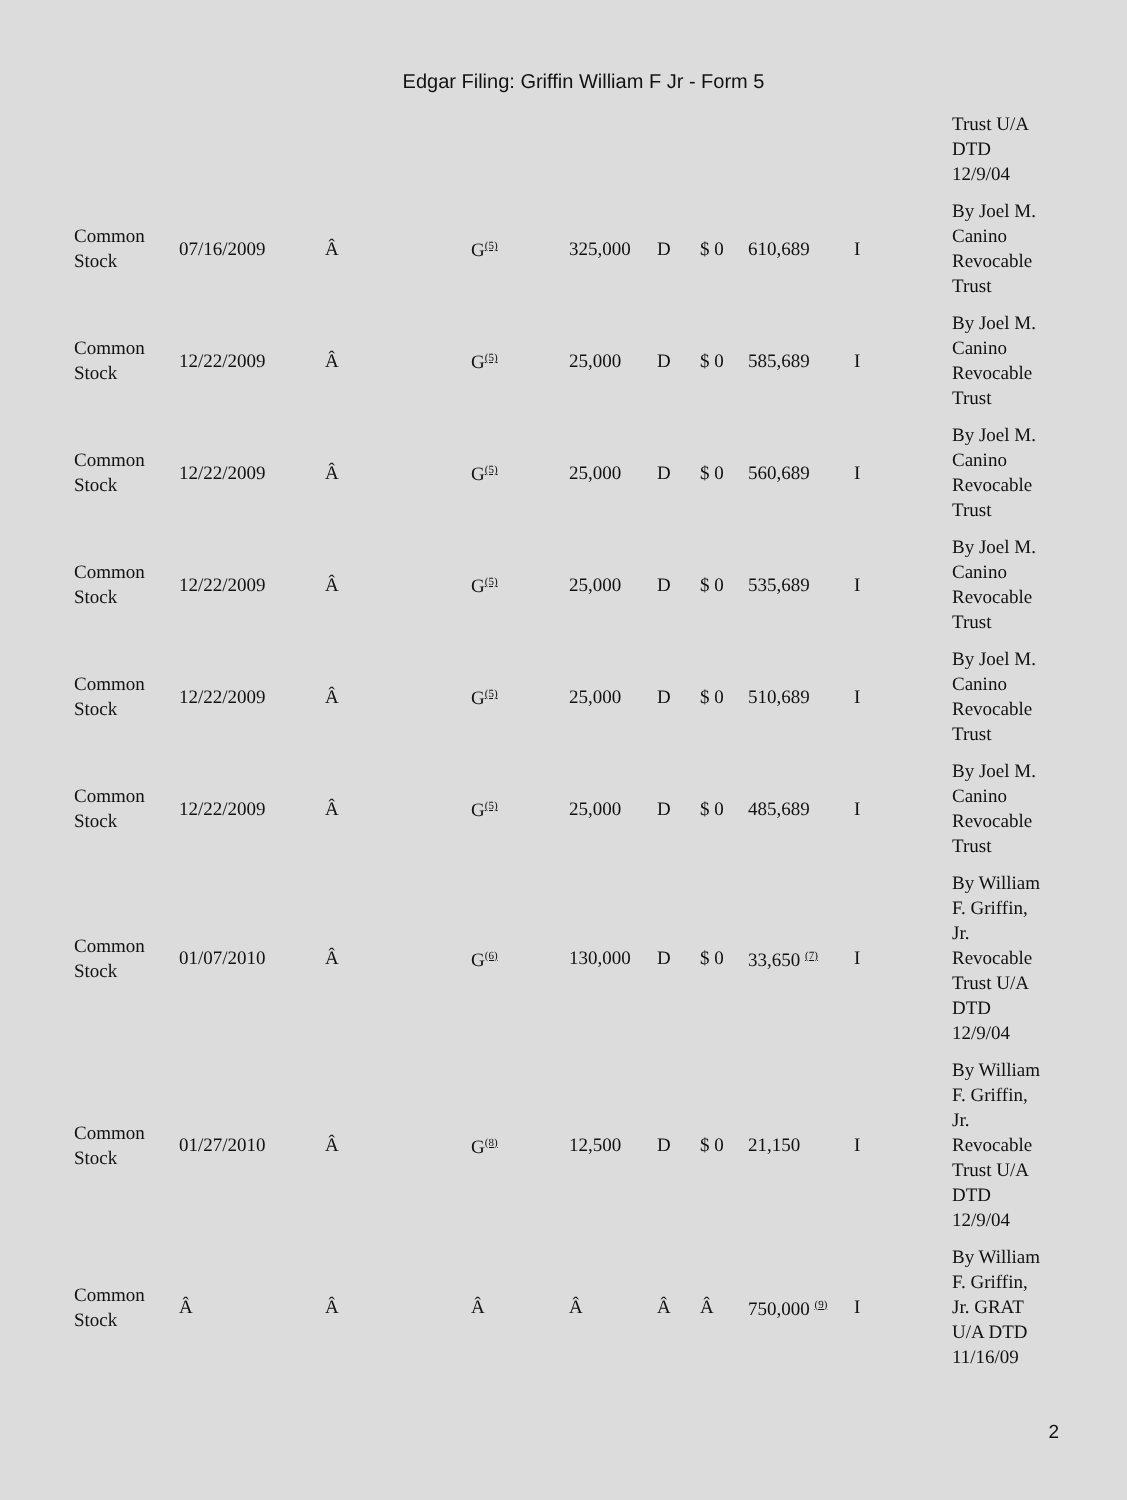Edgar Filing: Griffin William F Jr - Form 5
| | | | | | | | | | Trust U/A DTD 12/9/04 |
| Common Stock | 07/16/2009 | Â | G<sup>(5)</sup> | 325,000 | D | $ 0 | 610,689 | I | By Joel M. Canino Revocable Trust |
| Common Stock | 12/22/2009 | Â | G<sup>(5)</sup> | 25,000 | D | $ 0 | 585,689 | I | By Joel M. Canino Revocable Trust |
| Common Stock | 12/22/2009 | Â | G<sup>(5)</sup> | 25,000 | D | $ 0 | 560,689 | I | By Joel M. Canino Revocable Trust |
| Common Stock | 12/22/2009 | Â | G<sup>(5)</sup> | 25,000 | D | $ 0 | 535,689 | I | By Joel M. Canino Revocable Trust |
| Common Stock | 12/22/2009 | Â | G<sup>(5)</sup> | 25,000 | D | $ 0 | 510,689 | I | By Joel M. Canino Revocable Trust |
| Common Stock | 12/22/2009 | Â | G<sup>(5)</sup> | 25,000 | D | $ 0 | 485,689 | I | By Joel M. Canino Revocable Trust |
| Common Stock | 01/07/2010 | Â | G<sup>(6)</sup> | 130,000 | D | $ 0 | 33,650 <sup>(7)</sup> | I | By William F. Griffin, Jr. Revocable Trust U/A DTD 12/9/04 |
| Common Stock | 01/27/2010 | Â | G<sup>(8)</sup> | 12,500 | D | $ 0 | 21,150 | I | By William F. Griffin, Jr. Revocable Trust U/A DTD 12/9/04 |
| Common Stock | Â | Â | Â | Â | Â | Â | 750,000 <sup>(9)</sup> | I | By William F. Griffin, Jr. GRAT U/A DTD 11/16/09 |
2